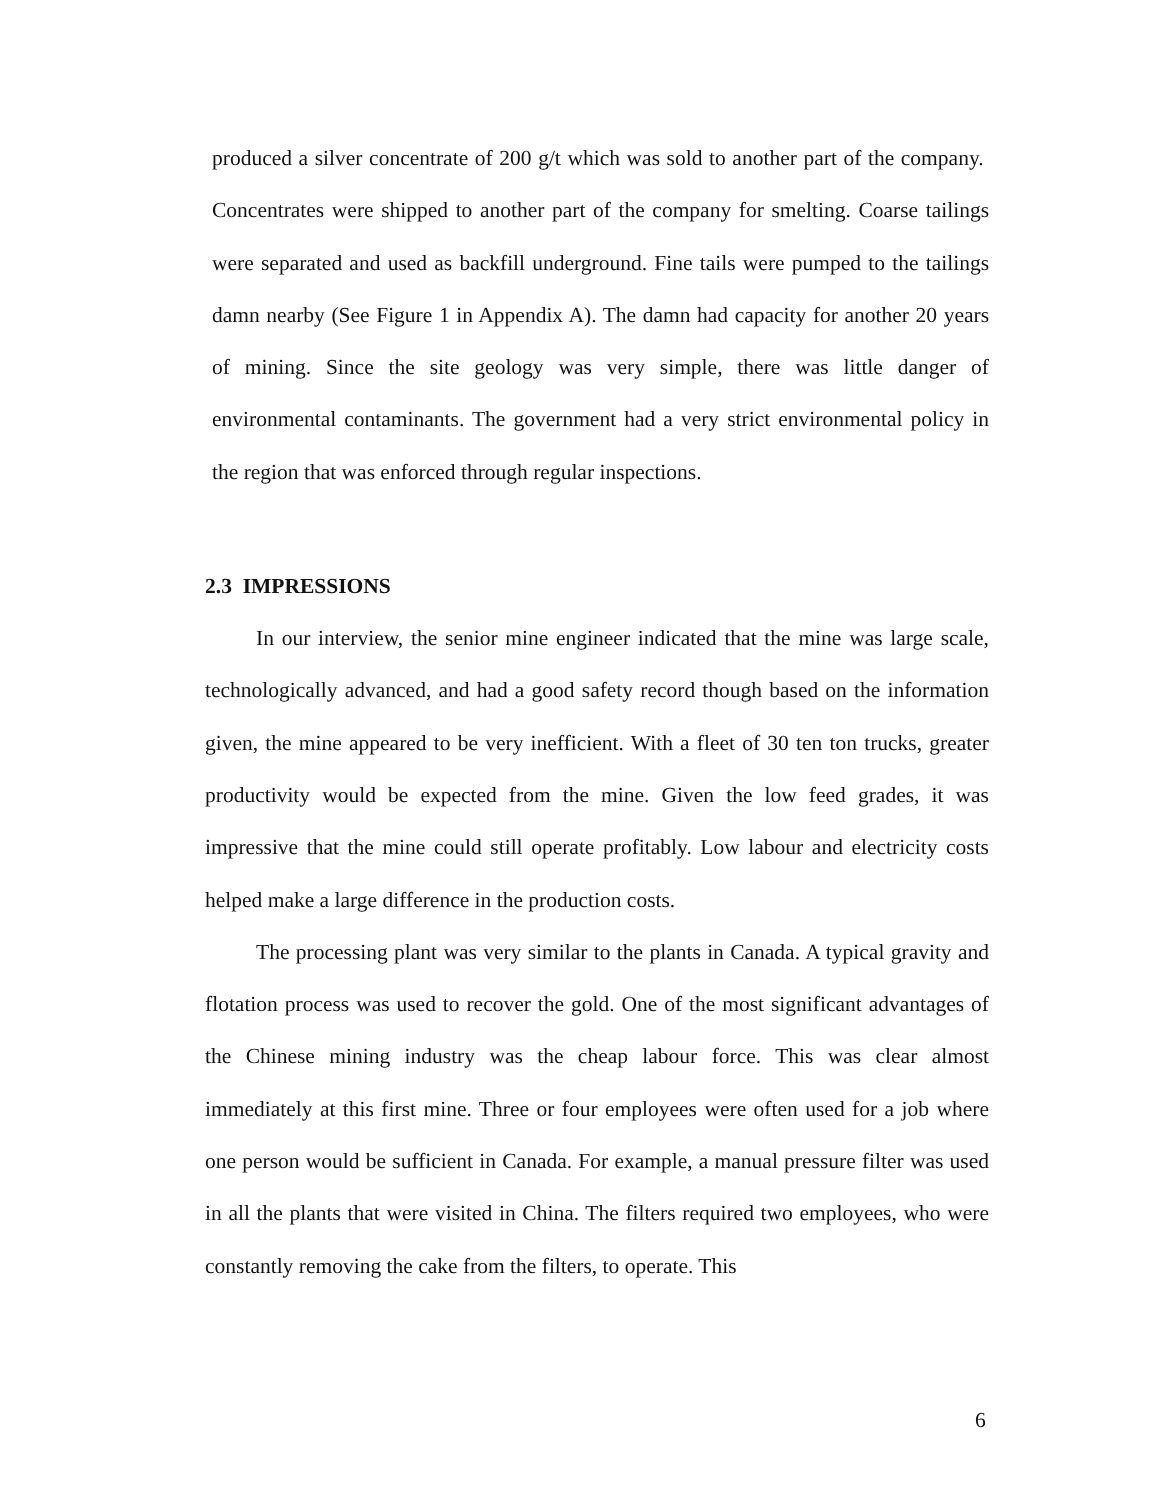produced a silver concentrate of 200 g/t which was sold to another part of the company. Concentrates were shipped to another part of the company for smelting. Coarse tailings were separated and used as backfill underground. Fine tails were pumped to the tailings damn nearby (See Figure 1 in Appendix A). The damn had capacity for another 20 years of mining. Since the site geology was very simple, there was little danger of environmental contaminants. The government had a very strict environmental policy in the region that was enforced through regular inspections.
2.3 IMPRESSIONS
In our interview, the senior mine engineer indicated that the mine was large scale, technologically advanced, and had a good safety record though based on the information given, the mine appeared to be very inefficient. With a fleet of 30 ten ton trucks, greater productivity would be expected from the mine. Given the low feed grades, it was impressive that the mine could still operate profitably. Low labour and electricity costs helped make a large difference in the production costs.
The processing plant was very similar to the plants in Canada. A typical gravity and flotation process was used to recover the gold. One of the most significant advantages of the Chinese mining industry was the cheap labour force. This was clear almost immediately at this first mine. Three or four employees were often used for a job where one person would be sufficient in Canada. For example, a manual pressure filter was used in all the plants that were visited in China. The filters required two employees, who were constantly removing the cake from the filters, to operate. This
6